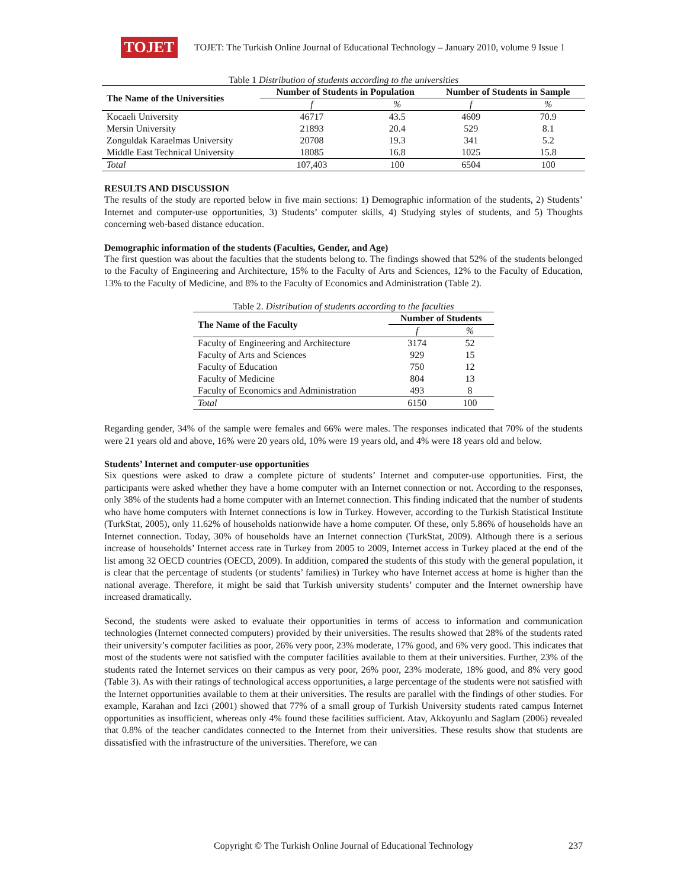TOJET
TOJET: The Turkish Online Journal of Educational Technology – January 2010, volume 9 Issue 1
Table 1 Distribution of students according to the universities
| The Name of the Universities | Number of Students in Population | | Number of Students in Sample | |
| --- | --- | --- | --- | --- |
| | f | % | f | % |
| Kocaeli University | 46717 | 43.5 | 4609 | 70.9 |
| Mersin University | 21893 | 20.4 | 529 | 8.1 |
| Zonguldak Karaelmas University | 20708 | 19.3 | 341 | 5.2 |
| Middle East Technical University | 18085 | 16.8 | 1025 | 15.8 |
| Total | 107,403 | 100 | 6504 | 100 |
RESULTS AND DISCUSSION
The results of the study are reported below in five main sections: 1) Demographic information of the students, 2) Students’ Internet and computer-use opportunities, 3) Students’ computer skills, 4) Studying styles of students, and 5) Thoughts concerning web-based distance education.
Demographic information of the students (Faculties, Gender, and Age)
The first question was about the faculties that the students belong to. The findings showed that 52% of the students belonged to the Faculty of Engineering and Architecture, 15% to the Faculty of Arts and Sciences, 12% to the Faculty of Education, 13% to the Faculty of Medicine, and 8% to the Faculty of Economics and Administration (Table 2).
Table 2. Distribution of students according to the faculties
| The Name of the Faculty | Number of Students | |
| --- | --- | --- |
| | f | % |
| Faculty of Engineering and Architecture | 3174 | 52 |
| Faculty of Arts and Sciences | 929 | 15 |
| Faculty of Education | 750 | 12 |
| Faculty of Medicine | 804 | 13 |
| Faculty of Economics and Administration | 493 | 8 |
| Total | 6150 | 100 |
Regarding gender, 34% of the sample were females and 66% were males. The responses indicated that 70% of the students were 21 years old and above, 16% were 20 years old, 10% were 19 years old, and 4% were 18 years old and below.
Students’ Internet and computer-use opportunities
Six questions were asked to draw a complete picture of students’ Internet and computer-use opportunities. First, the participants were asked whether they have a home computer with an Internet connection or not. According to the responses, only 38% of the students had a home computer with an Internet connection. This finding indicated that the number of students who have home computers with Internet connections is low in Turkey. However, according to the Turkish Statistical Institute (TurkStat, 2005), only 11.62% of households nationwide have a home computer. Of these, only 5.86% of households have an Internet connection. Today, 30% of households have an Internet connection (TurkStat, 2009). Although there is a serious increase of households’ Internet access rate in Turkey from 2005 to 2009, Internet access in Turkey placed at the end of the list among 32 OECD countries (OECD, 2009). In addition, compared the students of this study with the general population, it is clear that the percentage of students (or students’ families) in Turkey who have Internet access at home is higher than the national average. Therefore, it might be said that Turkish university students’ computer and the Internet ownership have increased dramatically.
Second, the students were asked to evaluate their opportunities in terms of access to information and communication technologies (Internet connected computers) provided by their universities. The results showed that 28% of the students rated their university’s computer facilities as poor, 26% very poor, 23% moderate, 17% good, and 6% very good. This indicates that most of the students were not satisfied with the computer facilities available to them at their universities. Further, 23% of the students rated the Internet services on their campus as very poor, 26% poor, 23% moderate, 18% good, and 8% very good (Table 3). As with their ratings of technological access opportunities, a large percentage of the students were not satisfied with the Internet opportunities available to them at their universities. The results are parallel with the findings of other studies. For example, Karahan and Izci (2001) showed that 77% of a small group of Turkish University students rated campus Internet opportunities as insufficient, whereas only 4% found these facilities sufficient. Atav, Akkoyunlu and Saglam (2006) revealed that 0.8% of the teacher candidates connected to the Internet from their universities. These results show that students are dissatisfied with the infrastructure of the universities. Therefore, we can
Copyright © The Turkish Online Journal of Educational Technology 237